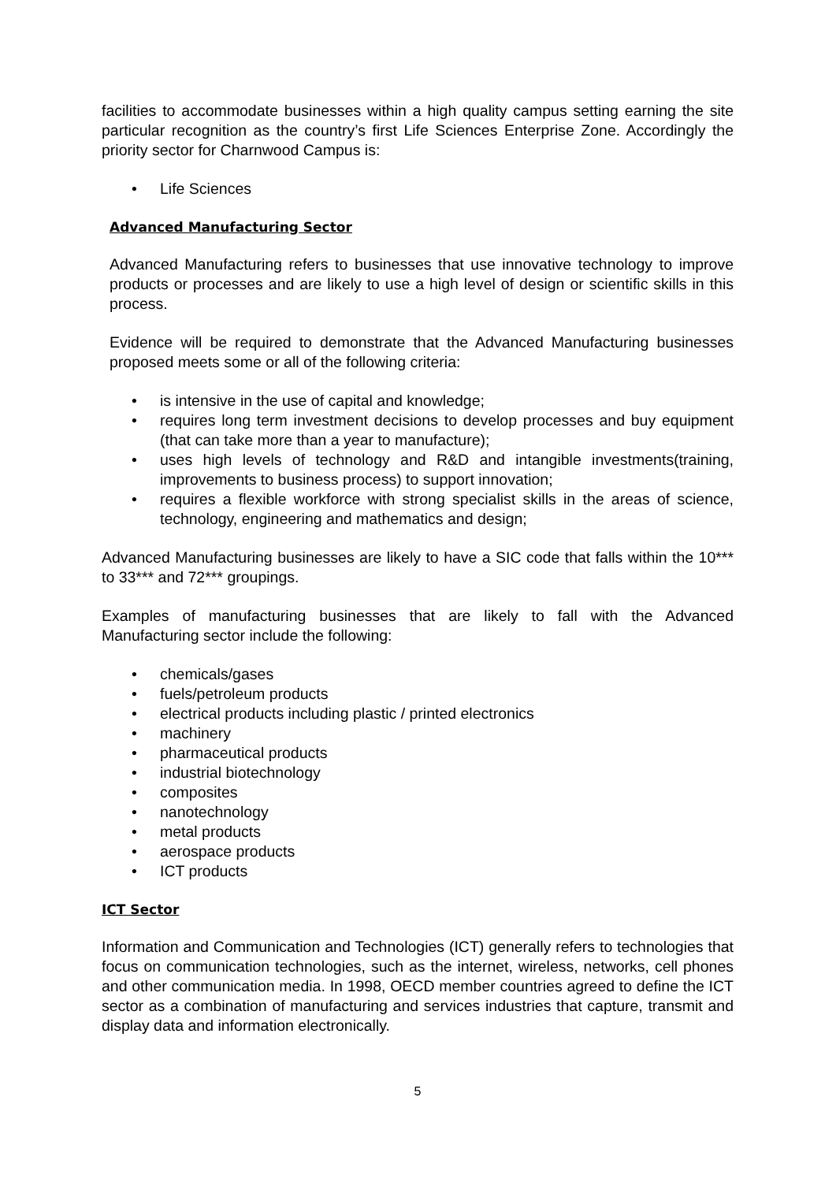facilities to accommodate businesses within a high quality campus setting earning the site particular recognition as the country’s first Life Sciences Enterprise Zone. Accordingly the priority sector for Charnwood Campus is:
• Life Sciences
Advanced Manufacturing Sector
Advanced Manufacturing refers to businesses that use innovative technology to improve products or processes and are likely to use a high level of design or scientific skills in this process.
Evidence will be required to demonstrate that the Advanced Manufacturing businesses proposed meets some or all of the following criteria:
• is intensive in the use of capital and knowledge;
• requires long term investment decisions to develop processes and buy equipment (that can take more than a year to manufacture);
• uses high levels of technology and R&D and intangible investments(training, improvements to business process) to support innovation;
• requires a flexible workforce with strong specialist skills in the areas of science, technology, engineering and mathematics and design;
Advanced Manufacturing businesses are likely to have a SIC code that falls within the 10*** to 33*** and 72*** groupings.
Examples of manufacturing businesses that are likely to fall with the Advanced Manufacturing sector include the following:
• chemicals/gases
• fuels/petroleum products
• electrical products including plastic / printed electronics
• machinery
• pharmaceutical products
• industrial biotechnology
• composites
• nanotechnology
• metal products
• aerospace products
• ICT products
ICT Sector
Information and Communication and Technologies (ICT) generally refers to technologies that focus on communication technologies, such as the internet, wireless, networks, cell phones and other communication media. In 1998, OECD member countries agreed to define the ICT sector as a combination of manufacturing and services industries that capture, transmit and display data and information electronically.
5